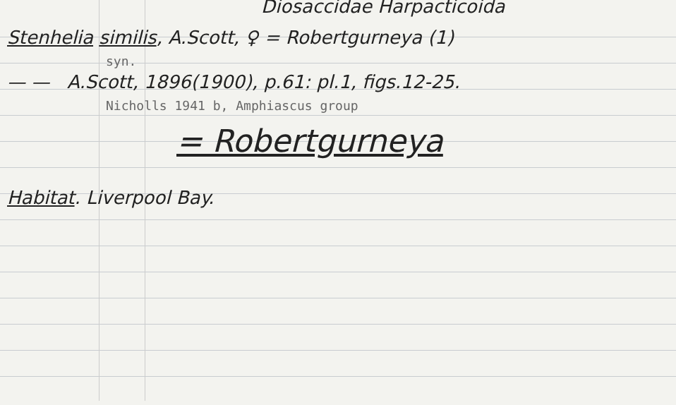Diosaccidae Harpacticoida
Stenhelia similis, A.Scott, ♀ = Robertgurneya (1)
syn.
— — A.Scott, 1896(1900), p.61: pl.1, figs.12-25.
Nicholls 1941 b, Amphiascus group
= Robertgurneya
Habitat. Liverpool Bay.